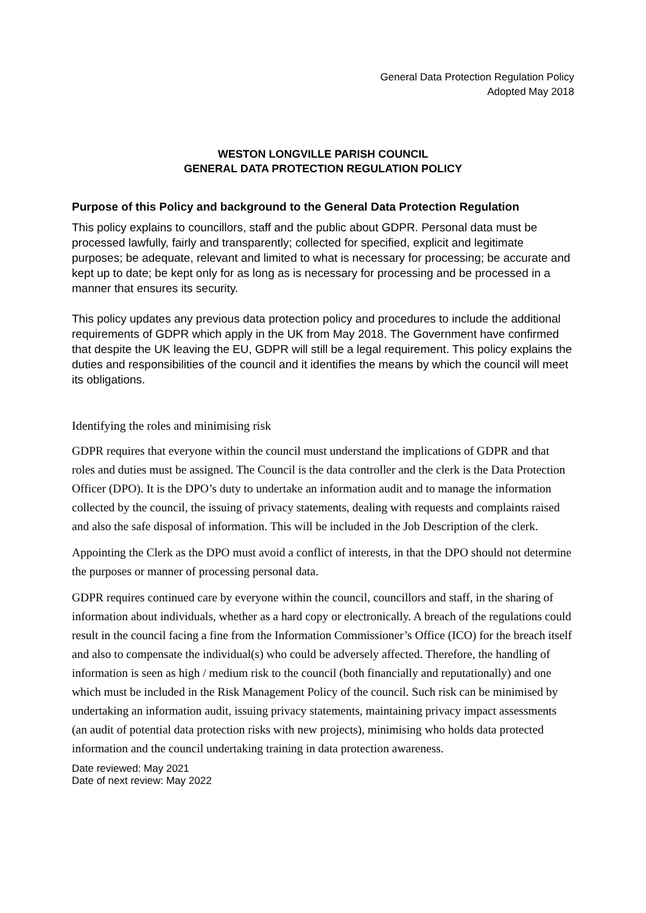General Data Protection Regulation Policy
Adopted May 2018
WESTON LONGVILLE PARISH COUNCIL
GENERAL DATA PROTECTION REGULATION POLICY
Purpose of this Policy and background to the General Data Protection Regulation
This policy explains to councillors, staff and the public about GDPR. Personal data must be processed lawfully, fairly and transparently; collected for specified, explicit and legitimate purposes; be adequate, relevant and limited to what is necessary for processing; be accurate and kept up to date; be kept only for as long as is necessary for processing and be processed in a manner that ensures its security.
This policy updates any previous data protection policy and procedures to include the additional requirements of GDPR which apply in the UK from May 2018. The Government have confirmed that despite the UK leaving the EU, GDPR will still be a legal requirement. This policy explains the duties and responsibilities of the council and it identifies the means by which the council will meet its obligations.
Identifying the roles and minimising risk
GDPR requires that everyone within the council must understand the implications of GDPR and that roles and duties must be assigned. The Council is the data controller and the clerk is the Data Protection Officer (DPO). It is the DPO’s duty to undertake an information audit and to manage the information collected by the council, the issuing of privacy statements, dealing with requests and complaints raised and also the safe disposal of information. This will be included in the Job Description of the clerk.
Appointing the Clerk as the DPO must avoid a conflict of interests, in that the DPO should not determine the purposes or manner of processing personal data.
GDPR requires continued care by everyone within the council, councillors and staff, in the sharing of information about individuals, whether as a hard copy or electronically. A breach of the regulations could result in the council facing a fine from the Information Commissioner’s Office (ICO) for the breach itself and also to compensate the individual(s) who could be adversely affected. Therefore, the handling of information is seen as high / medium risk to the council (both financially and reputationally) and one which must be included in the Risk Management Policy of the council. Such risk can be minimised by undertaking an information audit, issuing privacy statements, maintaining privacy impact assessments (an audit of potential data protection risks with new projects), minimising who holds data protected information and the council undertaking training in data protection awareness.
Date reviewed: May 2021
Date of next review: May 2022